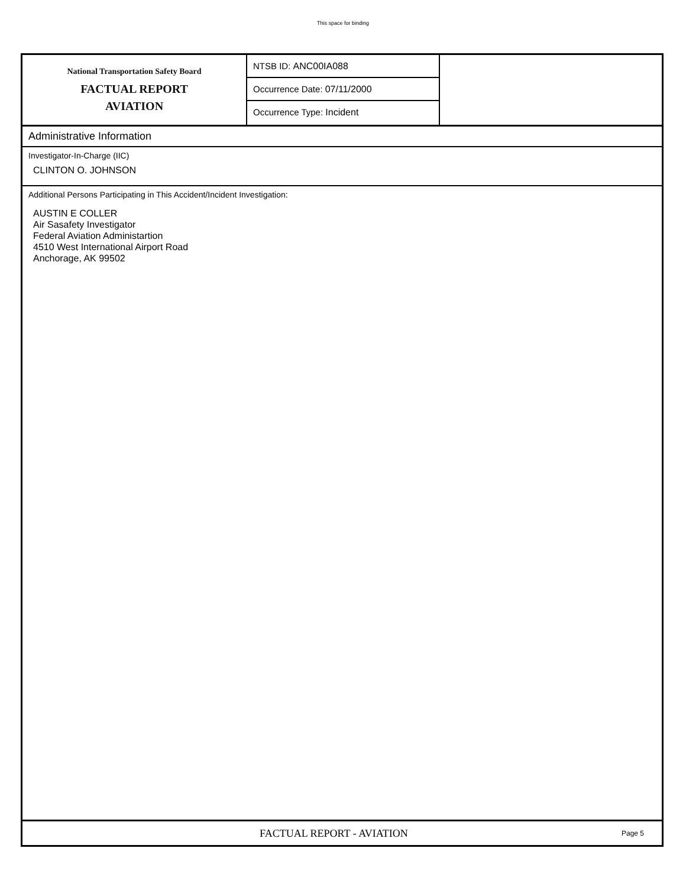This space for binding
National Transportation Safety Board
FACTUAL REPORT
AVIATION
NTSB ID: ANC00IA088
Occurrence Date: 07/11/2000
Occurrence Type: Incident
Administrative Information
Investigator-In-Charge (IIC)
CLINTON O. JOHNSON
Additional Persons Participating in This Accident/Incident Investigation:
AUSTIN E COLLER
Air Sasafety Investigator
Federal Aviation Administartion
4510 West International Airport Road
Anchorage, AK 99502
FACTUAL REPORT - AVIATION
Page 5